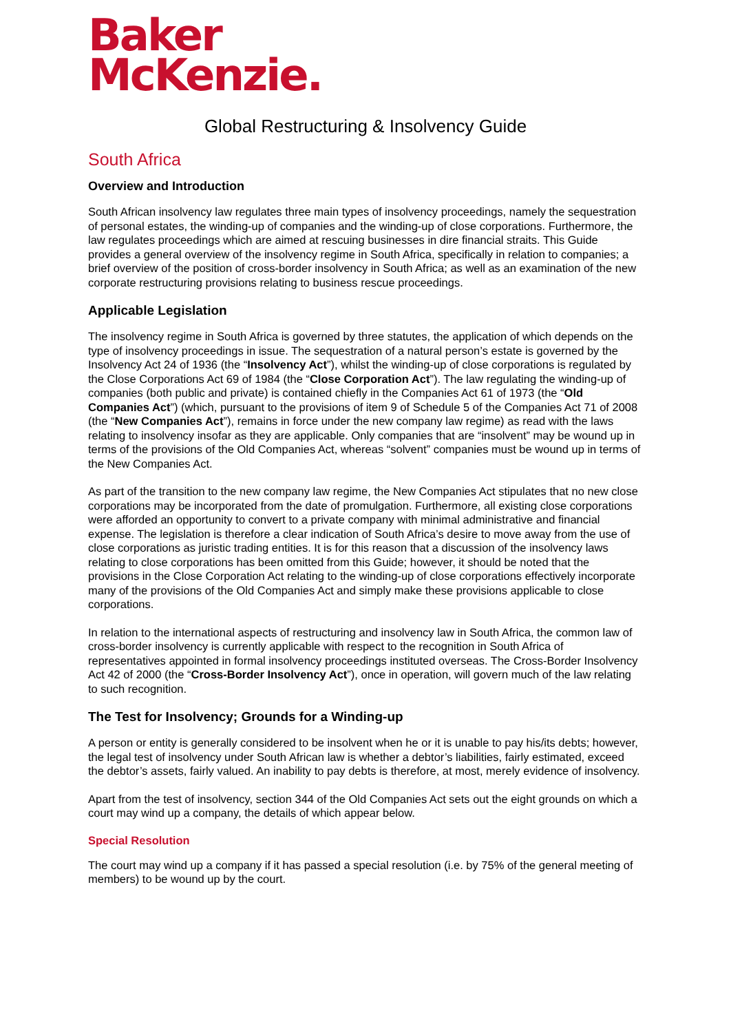Baker
McKenzie.
Global Restructuring & Insolvency Guide
South Africa
Overview and Introduction
South African insolvency law regulates three main types of insolvency proceedings, namely the sequestration of personal estates, the winding-up of companies and the winding-up of close corporations. Furthermore, the law regulates proceedings which are aimed at rescuing businesses in dire financial straits. This Guide provides a general overview of the insolvency regime in South Africa, specifically in relation to companies; a brief overview of the position of cross-border insolvency in South Africa; as well as an examination of the new corporate restructuring provisions relating to business rescue proceedings.
Applicable Legislation
The insolvency regime in South Africa is governed by three statutes, the application of which depends on the type of insolvency proceedings in issue. The sequestration of a natural person’s estate is governed by the Insolvency Act 24 of 1936 (the “Insolvency Act”), whilst the winding-up of close corporations is regulated by the Close Corporations Act 69 of 1984 (the “Close Corporation Act”). The law regulating the winding-up of companies (both public and private) is contained chiefly in the Companies Act 61 of 1973 (the “Old Companies Act”) (which, pursuant to the provisions of item 9 of Schedule 5 of the Companies Act 71 of 2008 (the “New Companies Act”), remains in force under the new company law regime) as read with the laws relating to insolvency insofar as they are applicable. Only companies that are “insolvent” may be wound up in terms of the provisions of the Old Companies Act, whereas “solvent” companies must be wound up in terms of the New Companies Act.
As part of the transition to the new company law regime, the New Companies Act stipulates that no new close corporations may be incorporated from the date of promulgation. Furthermore, all existing close corporations were afforded an opportunity to convert to a private company with minimal administrative and financial expense. The legislation is therefore a clear indication of South Africa’s desire to move away from the use of close corporations as juristic trading entities. It is for this reason that a discussion of the insolvency laws relating to close corporations has been omitted from this Guide; however, it should be noted that the provisions in the Close Corporation Act relating to the winding-up of close corporations effectively incorporate many of the provisions of the Old Companies Act and simply make these provisions applicable to close corporations.
In relation to the international aspects of restructuring and insolvency law in South Africa, the common law of cross-border insolvency is currently applicable with respect to the recognition in South Africa of representatives appointed in formal insolvency proceedings instituted overseas. The Cross-Border Insolvency Act 42 of 2000 (the “Cross-Border Insolvency Act”), once in operation, will govern much of the law relating to such recognition.
The Test for Insolvency; Grounds for a Winding-up
A person or entity is generally considered to be insolvent when he or it is unable to pay his/its debts; however, the legal test of insolvency under South African law is whether a debtor’s liabilities, fairly estimated, exceed the debtor’s assets, fairly valued. An inability to pay debts is therefore, at most, merely evidence of insolvency.
Apart from the test of insolvency, section 344 of the Old Companies Act sets out the eight grounds on which a court may wind up a company, the details of which appear below.
Special Resolution
The court may wind up a company if it has passed a special resolution (i.e. by 75% of the general meeting of members) to be wound up by the court.